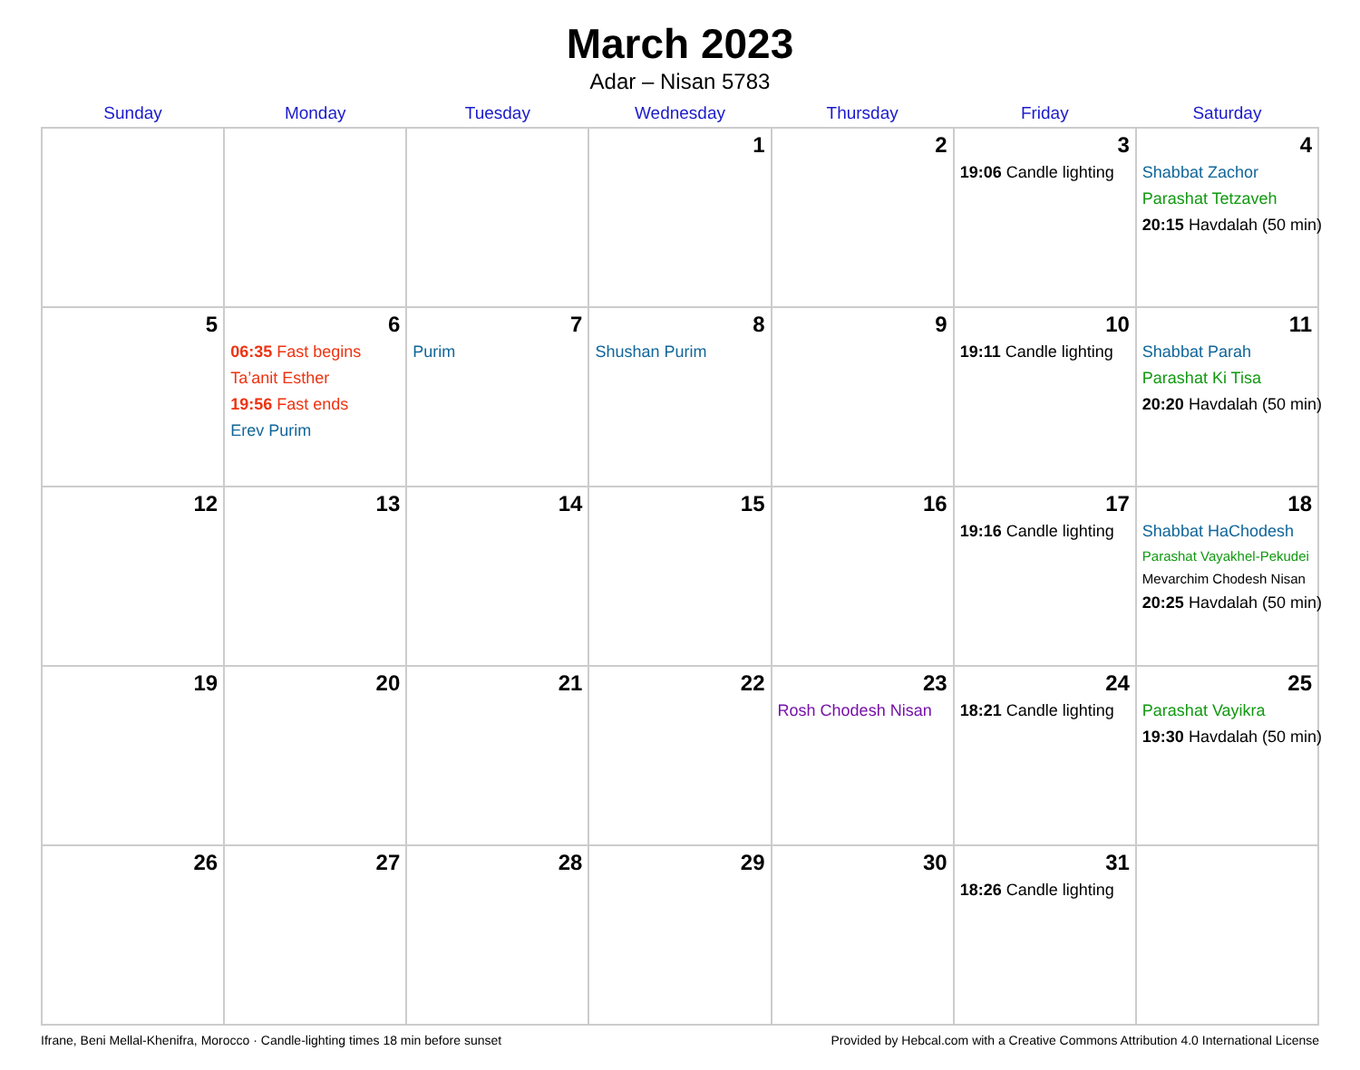March 2023
Adar – Nisan 5783
| Sunday | Monday | Tuesday | Wednesday | Thursday | Friday | Saturday |
| --- | --- | --- | --- | --- | --- | --- |
| | | | 1 | 2 | 3 19:06 Candle lighting | 4 Shabbat Zachor Parashat Tetzaveh 20:15 Havdalah (50 min) |
| 5 | 6 06:35 Fast begins Ta’anit Esther 19:56 Fast ends Erev Purim | 7 Purim | 8 Shushan Purim | 9 | 10 19:11 Candle lighting | 11 Shabbat Parah Parashat Ki Tisa 20:20 Havdalah (50 min) |
| 12 | 13 | 14 | 15 | 16 | 17 19:16 Candle lighting | 18 Shabbat HaChodesh Parashat Vayakhel-Pekudei Mevarchim Chodesh Nisan 20:25 Havdalah (50 min) |
| 19 | 20 | 21 | 22 | 23 Rosh Chodesh Nisan | 24 18:21 Candle lighting | 25 Parashat Vayikra 19:30 Havdalah (50 min) |
| 26 | 27 | 28 | 29 | 30 | 31 18:26 Candle lighting | |
Ifrane, Beni Mellal-Khenifra, Morocco · Candle-lighting times 18 min before sunset Provided by Hebcal.com with a Creative Commons Attribution 4.0 International License